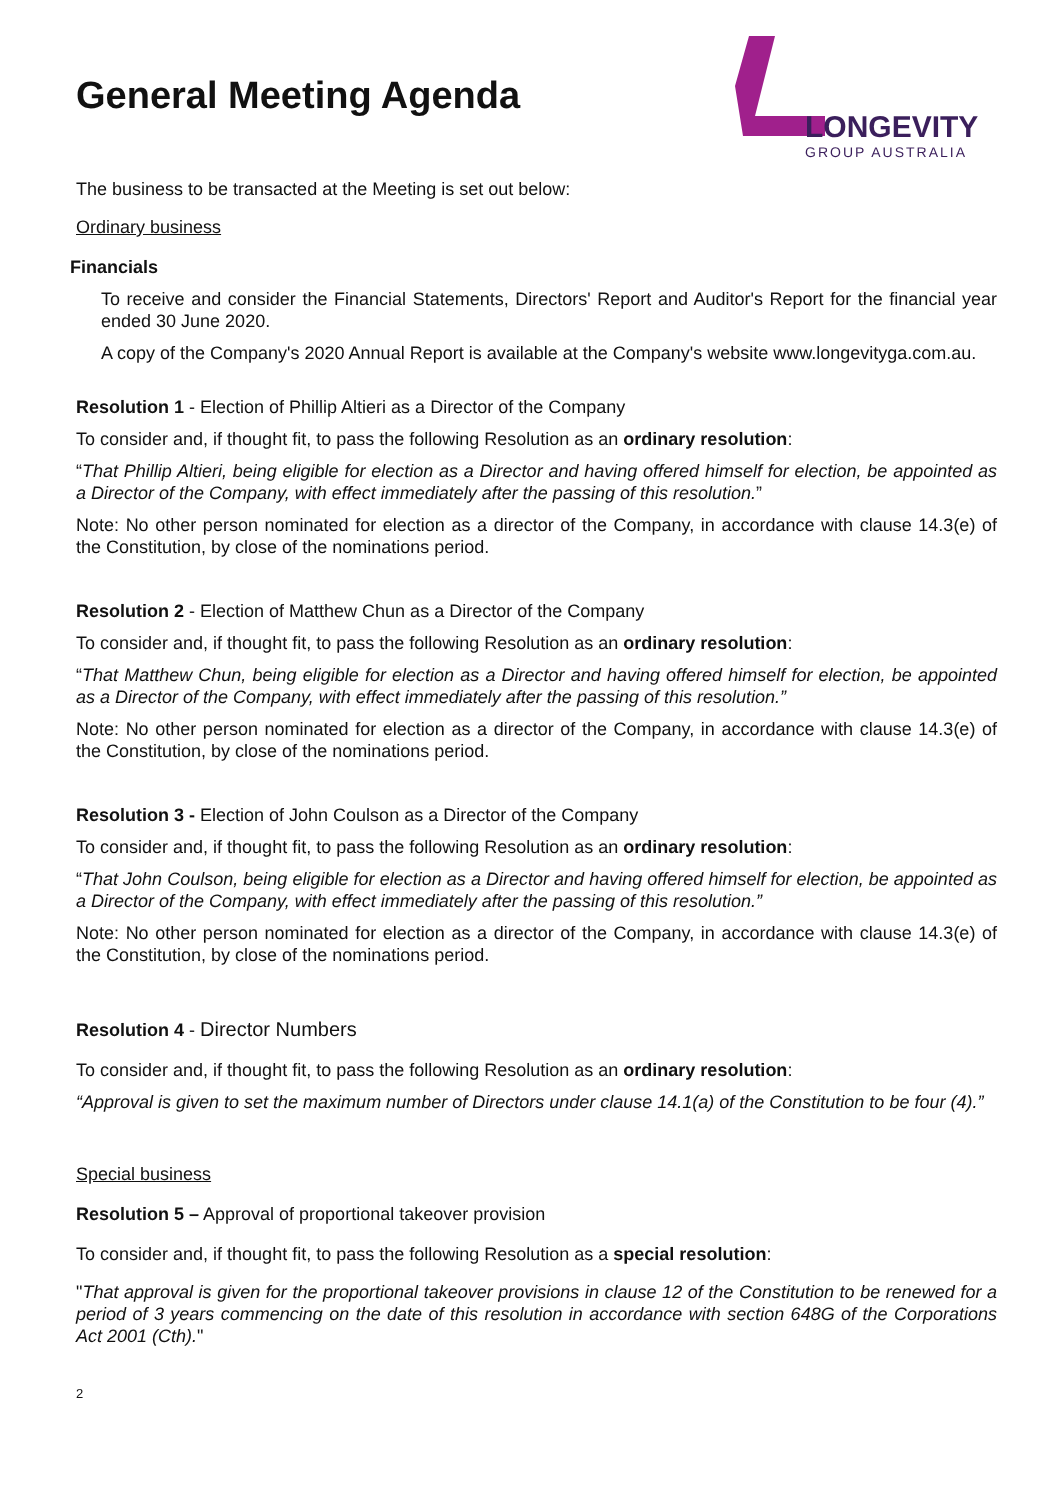General Meeting Agenda
LONGEVITY
GROUP AUSTRALIA
The business to be transacted at the Meeting is set out below:
Ordinary business
Financials
To receive and consider the Financial Statements, Directors' Report and Auditor's Report for the financial year ended 30 June 2020.
A copy of the Company's 2020 Annual Report is available at the Company's website www.longevityga.com.au.
Resolution 1 - Election of Phillip Altieri as a Director of the Company
To consider and, if thought fit, to pass the following Resolution as an ordinary resolution:
“That Phillip Altieri, being eligible for election as a Director and having offered himself for election, be appointed as a Director of the Company, with effect immediately after the passing of this resolution.”
Note: No other person nominated for election as a director of the Company, in accordance with clause 14.3(e) of the Constitution, by close of the nominations period.
Resolution 2 - Election of Matthew Chun as a Director of the Company
To consider and, if thought fit, to pass the following Resolution as an ordinary resolution:
“That Matthew Chun, being eligible for election as a Director and having offered himself for election, be appointed as a Director of the Company, with effect immediately after the passing of this resolution.”
Note: No other person nominated for election as a director of the Company, in accordance with clause 14.3(e) of the Constitution, by close of the nominations period.
Resolution 3 - Election of John Coulson as a Director of the Company
To consider and, if thought fit, to pass the following Resolution as an ordinary resolution:
“That John Coulson, being eligible for election as a Director and having offered himself for election, be appointed as a Director of the Company, with effect immediately after the passing of this resolution.”
Note: No other person nominated for election as a director of the Company, in accordance with clause 14.3(e) of the Constitution, by close of the nominations period.
Resolution 4 - Director Numbers
To consider and, if thought fit, to pass the following Resolution as an ordinary resolution:
“Approval is given to set the maximum number of Directors under clause 14.1(a) of the Constitution to be four (4).”
Special business
Resolution 5 – Approval of proportional takeover provision
To consider and, if thought fit, to pass the following Resolution as a special resolution:
"That approval is given for the proportional takeover provisions in clause 12 of the Constitution to be renewed for a period of 3 years commencing on the date of this resolution in accordance with section 648G of the Corporations Act 2001 (Cth)."
2